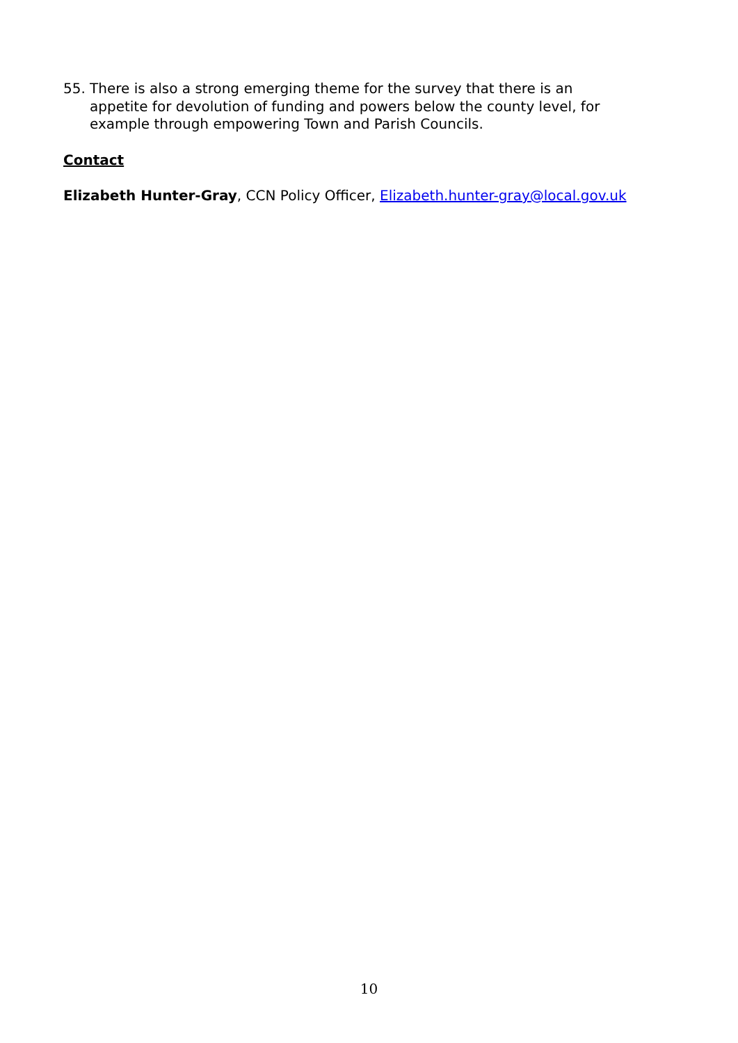55. There is also a strong emerging theme for the survey that there is an appetite for devolution of funding and powers below the county level, for example through empowering Town and Parish Councils.
Contact
Elizabeth Hunter-Gray, CCN Policy Officer, Elizabeth.hunter-gray@local.gov.uk
10